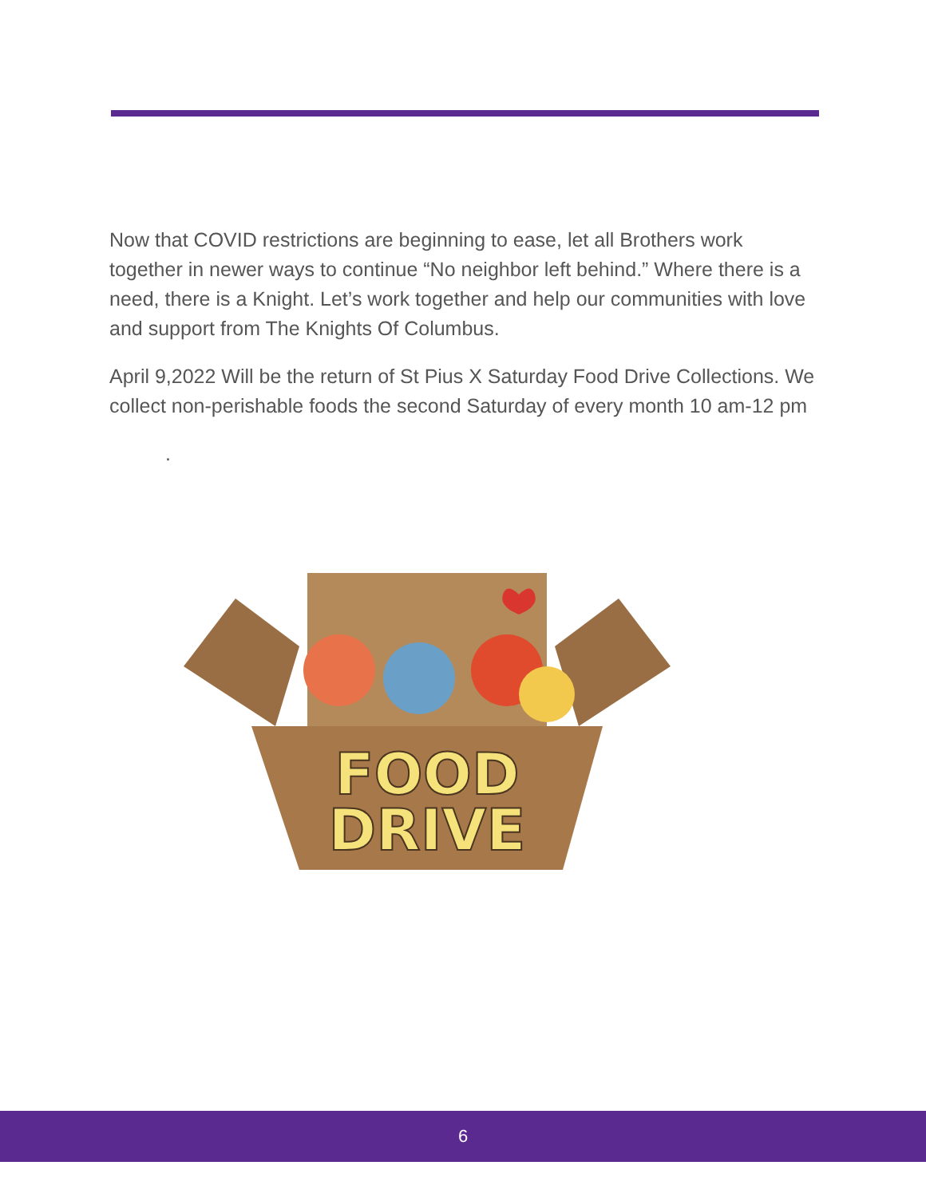Now that COVID restrictions are beginning to ease, let all Brothers work together in newer ways to continue “No neighbor left behind.” Where there is a need, there is a Knight. Let’s work together and help our communities with love and support from The Knights Of Columbus.
April 9,2022 Will be the return of St Pius X Saturday Food Drive Collections. We collect non-perishable foods the second Saturday of every month 10 am-12 pm
.
FOOD
DRIVE
6